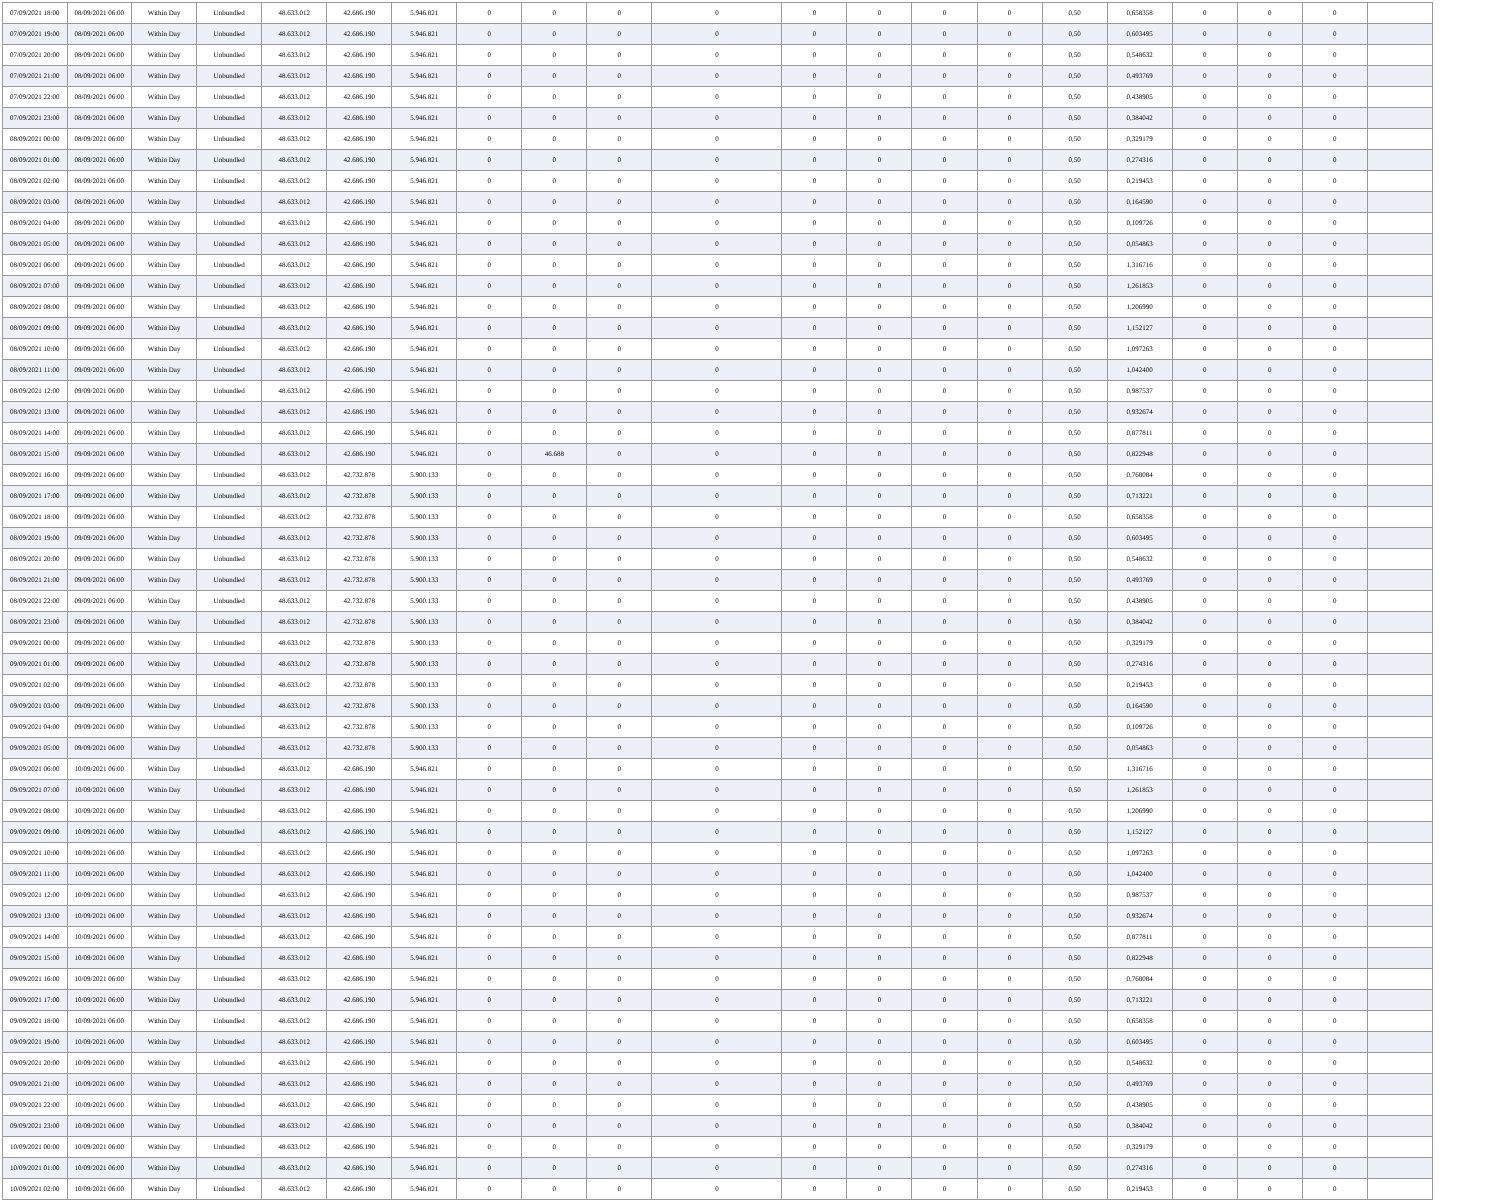| 07/09/2021 18:00 | 08/09/2021 06:00 | Within Day | Unbundled | 48.633.012 | 42.686.190 | 5.946.821 | 0 | 0 | 0 | 0 | 0 | 0 | 0 | 0 | 0,50 | 0,658358 | 0 | 0 | 0 | |
| 07/09/2021 19:00 | 08/09/2021 06:00 | Within Day | Unbundled | 48.633.012 | 42.686.190 | 5.946.821 | 0 | 0 | 0 | 0 | 0 | 0 | 0 | 0 | 0,50 | 0,603495 | 0 | 0 | 0 | |
| 07/09/2021 20:00 | 08/09/2021 06:00 | Within Day | Unbundled | 48.633.012 | 42.686.190 | 5.946.821 | 0 | 0 | 0 | 0 | 0 | 0 | 0 | 0 | 0,50 | 0,548632 | 0 | 0 | 0 | |
| 07/09/2021 21:00 | 08/09/2021 06:00 | Within Day | Unbundled | 48.633.012 | 42.686.190 | 5.946.821 | 0 | 0 | 0 | 0 | 0 | 0 | 0 | 0 | 0,50 | 0,493769 | 0 | 0 | 0 | |
| 07/09/2021 22:00 | 08/09/2021 06:00 | Within Day | Unbundled | 48.633.012 | 42.686.190 | 5.946.821 | 0 | 0 | 0 | 0 | 0 | 0 | 0 | 0 | 0,50 | 0,438905 | 0 | 0 | 0 | |
| 07/09/2021 23:00 | 08/09/2021 06:00 | Within Day | Unbundled | 48.633.012 | 42.686.190 | 5.946.821 | 0 | 0 | 0 | 0 | 0 | 0 | 0 | 0 | 0,50 | 0,384042 | 0 | 0 | 0 | |
| 08/09/2021 00:00 | 08/09/2021 06:00 | Within Day | Unbundled | 48.633.012 | 42.686.190 | 5.946.821 | 0 | 0 | 0 | 0 | 0 | 0 | 0 | 0 | 0,50 | 0,329179 | 0 | 0 | 0 | |
| 08/09/2021 01:00 | 08/09/2021 06:00 | Within Day | Unbundled | 48.633.012 | 42.686.190 | 5.946.821 | 0 | 0 | 0 | 0 | 0 | 0 | 0 | 0 | 0,50 | 0,274316 | 0 | 0 | 0 | |
| 08/09/2021 02:00 | 08/09/2021 06:00 | Within Day | Unbundled | 48.633.012 | 42.686.190 | 5.946.821 | 0 | 0 | 0 | 0 | 0 | 0 | 0 | 0 | 0,50 | 0,219453 | 0 | 0 | 0 | |
| 08/09/2021 03:00 | 08/09/2021 06:00 | Within Day | Unbundled | 48.633.012 | 42.686.190 | 5.946.821 | 0 | 0 | 0 | 0 | 0 | 0 | 0 | 0 | 0,50 | 0,164590 | 0 | 0 | 0 | |
| 08/09/2021 04:00 | 08/09/2021 06:00 | Within Day | Unbundled | 48.633.012 | 42.686.190 | 5.946.821 | 0 | 0 | 0 | 0 | 0 | 0 | 0 | 0 | 0,50 | 0,109726 | 0 | 0 | 0 | |
| 08/09/2021 05:00 | 08/09/2021 06:00 | Within Day | Unbundled | 48.633.012 | 42.686.190 | 5.946.821 | 0 | 0 | 0 | 0 | 0 | 0 | 0 | 0 | 0,50 | 0,054863 | 0 | 0 | 0 | |
| 08/09/2021 06:00 | 09/09/2021 06:00 | Within Day | Unbundled | 48.633.012 | 42.686.190 | 5.946.821 | 0 | 0 | 0 | 0 | 0 | 0 | 0 | 0 | 0,50 | 1,316716 | 0 | 0 | 0 | |
| 08/09/2021 07:00 | 09/09/2021 06:00 | Within Day | Unbundled | 48.633.012 | 42.686.190 | 5.946.821 | 0 | 0 | 0 | 0 | 0 | 0 | 0 | 0 | 0,50 | 1,261853 | 0 | 0 | 0 | |
| 08/09/2021 08:00 | 09/09/2021 06:00 | Within Day | Unbundled | 48.633.012 | 42.686.190 | 5.946.821 | 0 | 0 | 0 | 0 | 0 | 0 | 0 | 0 | 0,50 | 1,206990 | 0 | 0 | 0 | |
| 08/09/2021 09:00 | 09/09/2021 06:00 | Within Day | Unbundled | 48.633.012 | 42.686.190 | 5.946.821 | 0 | 0 | 0 | 0 | 0 | 0 | 0 | 0 | 0,50 | 1,152127 | 0 | 0 | 0 | |
| 08/09/2021 10:00 | 09/09/2021 06:00 | Within Day | Unbundled | 48.633.012 | 42.686.190 | 5.946.821 | 0 | 0 | 0 | 0 | 0 | 0 | 0 | 0 | 0,50 | 1,097263 | 0 | 0 | 0 | |
| 08/09/2021 11:00 | 09/09/2021 06:00 | Within Day | Unbundled | 48.633.012 | 42.686.190 | 5.946.821 | 0 | 0 | 0 | 0 | 0 | 0 | 0 | 0 | 0,50 | 1,042400 | 0 | 0 | 0 | |
| 08/09/2021 12:00 | 09/09/2021 06:00 | Within Day | Unbundled | 48.633.012 | 42.686.190 | 5.946.821 | 0 | 0 | 0 | 0 | 0 | 0 | 0 | 0 | 0,50 | 0,987537 | 0 | 0 | 0 | |
| 08/09/2021 13:00 | 09/09/2021 06:00 | Within Day | Unbundled | 48.633.012 | 42.686.190 | 5.946.821 | 0 | 0 | 0 | 0 | 0 | 0 | 0 | 0 | 0,50 | 0,932674 | 0 | 0 | 0 | |
| 08/09/2021 14:00 | 09/09/2021 06:00 | Within Day | Unbundled | 48.633.012 | 42.686.190 | 5.946.821 | 0 | 0 | 0 | 0 | 0 | 0 | 0 | 0 | 0,50 | 0,877811 | 0 | 0 | 0 | |
| 08/09/2021 15:00 | 09/09/2021 06:00 | Within Day | Unbundled | 48.633.012 | 42.686.190 | 5.946.821 | 0 | 46.688 | 0 | 0 | 0 | 0 | 0 | 0 | 0,50 | 0,822948 | 0 | 0 | 0 | |
| 08/09/2021 16:00 | 09/09/2021 06:00 | Within Day | Unbundled | 48.633.012 | 42.732.878 | 5.900.133 | 0 | 0 | 0 | 0 | 0 | 0 | 0 | 0 | 0,50 | 0,768084 | 0 | 0 | 0 | |
| 08/09/2021 17:00 | 09/09/2021 06:00 | Within Day | Unbundled | 48.633.012 | 42.732.878 | 5.900.133 | 0 | 0 | 0 | 0 | 0 | 0 | 0 | 0 | 0,50 | 0,713221 | 0 | 0 | 0 | |
| 08/09/2021 18:00 | 09/09/2021 06:00 | Within Day | Unbundled | 48.633.012 | 42.732.878 | 5.900.133 | 0 | 0 | 0 | 0 | 0 | 0 | 0 | 0 | 0,50 | 0,658358 | 0 | 0 | 0 | |
| 08/09/2021 19:00 | 09/09/2021 06:00 | Within Day | Unbundled | 48.633.012 | 42.732.878 | 5.900.133 | 0 | 0 | 0 | 0 | 0 | 0 | 0 | 0 | 0,50 | 0,603495 | 0 | 0 | 0 | |
| 08/09/2021 20:00 | 09/09/2021 06:00 | Within Day | Unbundled | 48.633.012 | 42.732.878 | 5.900.133 | 0 | 0 | 0 | 0 | 0 | 0 | 0 | 0 | 0,50 | 0,548632 | 0 | 0 | 0 | |
| 08/09/2021 21:00 | 09/09/2021 06:00 | Within Day | Unbundled | 48.633.012 | 42.732.878 | 5.900.133 | 0 | 0 | 0 | 0 | 0 | 0 | 0 | 0 | 0,50 | 0,493769 | 0 | 0 | 0 | |
| 08/09/2021 22:00 | 09/09/2021 06:00 | Within Day | Unbundled | 48.633.012 | 42.732.878 | 5.900.133 | 0 | 0 | 0 | 0 | 0 | 0 | 0 | 0 | 0,50 | 0,438905 | 0 | 0 | 0 | |
| 08/09/2021 23:00 | 09/09/2021 06:00 | Within Day | Unbundled | 48.633.012 | 42.732.878 | 5.900.133 | 0 | 0 | 0 | 0 | 0 | 0 | 0 | 0 | 0,50 | 0,384042 | 0 | 0 | 0 | |
| 09/09/2021 00:00 | 09/09/2021 06:00 | Within Day | Unbundled | 48.633.012 | 42.732.878 | 5.900.133 | 0 | 0 | 0 | 0 | 0 | 0 | 0 | 0 | 0,50 | 0,329179 | 0 | 0 | 0 | |
| 09/09/2021 01:00 | 09/09/2021 06:00 | Within Day | Unbundled | 48.633.012 | 42.732.878 | 5.900.133 | 0 | 0 | 0 | 0 | 0 | 0 | 0 | 0 | 0,50 | 0,274316 | 0 | 0 | 0 | |
| 09/09/2021 02:00 | 09/09/2021 06:00 | Within Day | Unbundled | 48.633.012 | 42.732.878 | 5.900.133 | 0 | 0 | 0 | 0 | 0 | 0 | 0 | 0 | 0,50 | 0,219453 | 0 | 0 | 0 | |
| 09/09/2021 03:00 | 09/09/2021 06:00 | Within Day | Unbundled | 48.633.012 | 42.732.878 | 5.900.133 | 0 | 0 | 0 | 0 | 0 | 0 | 0 | 0 | 0,50 | 0,164590 | 0 | 0 | 0 | |
| 09/09/2021 04:00 | 09/09/2021 06:00 | Within Day | Unbundled | 48.633.012 | 42.732.878 | 5.900.133 | 0 | 0 | 0 | 0 | 0 | 0 | 0 | 0 | 0,50 | 0,109726 | 0 | 0 | 0 | |
| 09/09/2021 05:00 | 09/09/2021 06:00 | Within Day | Unbundled | 48.633.012 | 42.732.878 | 5.900.133 | 0 | 0 | 0 | 0 | 0 | 0 | 0 | 0 | 0,50 | 0,054863 | 0 | 0 | 0 | |
| 09/09/2021 06:00 | 10/09/2021 06:00 | Within Day | Unbundled | 48.633.012 | 42.686.190 | 5.946.821 | 0 | 0 | 0 | 0 | 0 | 0 | 0 | 0 | 0,50 | 1,316716 | 0 | 0 | 0 | |
| 09/09/2021 07:00 | 10/09/2021 06:00 | Within Day | Unbundled | 48.633.012 | 42.686.190 | 5.946.821 | 0 | 0 | 0 | 0 | 0 | 0 | 0 | 0 | 0,50 | 1,261853 | 0 | 0 | 0 | |
| 09/09/2021 08:00 | 10/09/2021 06:00 | Within Day | Unbundled | 48.633.012 | 42.686.190 | 5.946.821 | 0 | 0 | 0 | 0 | 0 | 0 | 0 | 0 | 0,50 | 1,206990 | 0 | 0 | 0 | |
| 09/09/2021 09:00 | 10/09/2021 06:00 | Within Day | Unbundled | 48.633.012 | 42.686.190 | 5.946.821 | 0 | 0 | 0 | 0 | 0 | 0 | 0 | 0 | 0,50 | 1,152127 | 0 | 0 | 0 | |
| 09/09/2021 10:00 | 10/09/2021 06:00 | Within Day | Unbundled | 48.633.012 | 42.686.190 | 5.946.821 | 0 | 0 | 0 | 0 | 0 | 0 | 0 | 0 | 0,50 | 1,097263 | 0 | 0 | 0 | |
| 09/09/2021 11:00 | 10/09/2021 06:00 | Within Day | Unbundled | 48.633.012 | 42.686.190 | 5.946.821 | 0 | 0 | 0 | 0 | 0 | 0 | 0 | 0 | 0,50 | 1,042400 | 0 | 0 | 0 | |
| 09/09/2021 12:00 | 10/09/2021 06:00 | Within Day | Unbundled | 48.633.012 | 42.686.190 | 5.946.821 | 0 | 0 | 0 | 0 | 0 | 0 | 0 | 0 | 0,50 | 0,987537 | 0 | 0 | 0 | |
| 09/09/2021 13:00 | 10/09/2021 06:00 | Within Day | Unbundled | 48.633.012 | 42.686.190 | 5.946.821 | 0 | 0 | 0 | 0 | 0 | 0 | 0 | 0 | 0,50 | 0,932674 | 0 | 0 | 0 | |
| 09/09/2021 14:00 | 10/09/2021 06:00 | Within Day | Unbundled | 48.633.012 | 42.686.190 | 5.946.821 | 0 | 0 | 0 | 0 | 0 | 0 | 0 | 0 | 0,50 | 0,877811 | 0 | 0 | 0 | |
| 09/09/2021 15:00 | 10/09/2021 06:00 | Within Day | Unbundled | 48.633.012 | 42.686.190 | 5.946.821 | 0 | 0 | 0 | 0 | 0 | 0 | 0 | 0 | 0,50 | 0,822948 | 0 | 0 | 0 | |
| 09/09/2021 16:00 | 10/09/2021 06:00 | Within Day | Unbundled | 48.633.012 | 42.686.190 | 5.946.821 | 0 | 0 | 0 | 0 | 0 | 0 | 0 | 0 | 0,50 | 0,768084 | 0 | 0 | 0 | |
| 09/09/2021 17:00 | 10/09/2021 06:00 | Within Day | Unbundled | 48.633.012 | 42.686.190 | 5.946.821 | 0 | 0 | 0 | 0 | 0 | 0 | 0 | 0 | 0,50 | 0,713221 | 0 | 0 | 0 | |
| 09/09/2021 18:00 | 10/09/2021 06:00 | Within Day | Unbundled | 48.633.012 | 42.686.190 | 5.946.821 | 0 | 0 | 0 | 0 | 0 | 0 | 0 | 0 | 0,50 | 0,658358 | 0 | 0 | 0 | |
| 09/09/2021 19:00 | 10/09/2021 06:00 | Within Day | Unbundled | 48.633.012 | 42.686.190 | 5.946.821 | 0 | 0 | 0 | 0 | 0 | 0 | 0 | 0 | 0,50 | 0,603495 | 0 | 0 | 0 | |
| 09/09/2021 20:00 | 10/09/2021 06:00 | Within Day | Unbundled | 48.633.012 | 42.686.190 | 5.946.821 | 0 | 0 | 0 | 0 | 0 | 0 | 0 | 0 | 0,50 | 0,548632 | 0 | 0 | 0 | |
| 09/09/2021 21:00 | 10/09/2021 06:00 | Within Day | Unbundled | 48.633.012 | 42.686.190 | 5.946.821 | 0 | 0 | 0 | 0 | 0 | 0 | 0 | 0 | 0,50 | 0,493769 | 0 | 0 | 0 | |
| 09/09/2021 22:00 | 10/09/2021 06:00 | Within Day | Unbundled | 48.633.012 | 42.686.190 | 5.946.821 | 0 | 0 | 0 | 0 | 0 | 0 | 0 | 0 | 0,50 | 0,438905 | 0 | 0 | 0 | |
| 09/09/2021 23:00 | 10/09/2021 06:00 | Within Day | Unbundled | 48.633.012 | 42.686.190 | 5.946.821 | 0 | 0 | 0 | 0 | 0 | 0 | 0 | 0 | 0,50 | 0,384042 | 0 | 0 | 0 | |
| 10/09/2021 00:00 | 10/09/2021 06:00 | Within Day | Unbundled | 48.633.012 | 42.686.190 | 5.946.821 | 0 | 0 | 0 | 0 | 0 | 0 | 0 | 0 | 0,50 | 0,329179 | 0 | 0 | 0 | |
| 10/09/2021 01:00 | 10/09/2021 06:00 | Within Day | Unbundled | 48.633.012 | 42.686.190 | 5.946.821 | 0 | 0 | 0 | 0 | 0 | 0 | 0 | 0 | 0,50 | 0,274316 | 0 | 0 | 0 | |
| 10/09/2021 02:00 | 10/09/2021 06:00 | Within Day | Unbundled | 48.633.012 | 42.686.190 | 5.946.821 | 0 | 0 | 0 | 0 | 0 | 0 | 0 | 0 | 0,50 | 0,219453 | 0 | 0 | 0 | |